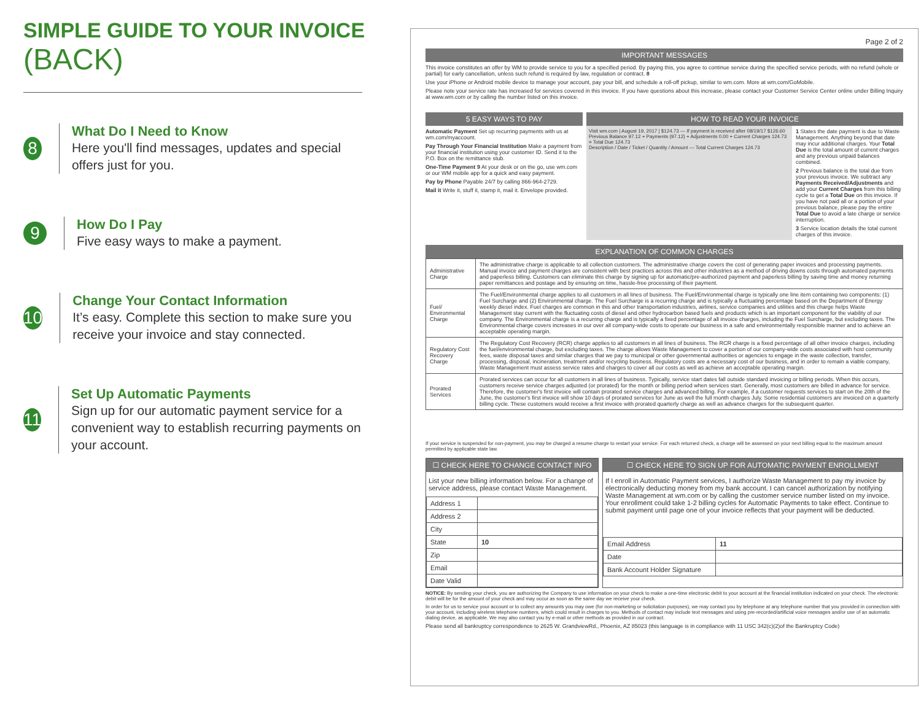SIMPLE GUIDE TO YOUR INVOICE
(BACK)
8
What Do I Need to Know
Here you'll find messages, updates and special offers just for you.
9
How Do I Pay
Five easy ways to make a payment.
10
Change Your Contact Information
It’s easy. Complete this section to make sure you receive your invoice and stay connected.
11
Set Up Automatic Payments
Sign up for our automatic payment service for a convenient way to establish recurring payments on your account.
Page 2 of 2
IMPORTANT MESSAGES
This invoice constitutes an offer by WM to provide service to you for a specified period. By paying this, you agree to continue service during the specified service periods, with no refund (whole or partial) for early cancellation, unless such refund is required by law, regulation or contract. 8
Use your iPhone or Android mobile device to manage your account, pay your bill, and schedule a roll-off pickup, similar to wm.com. More at wm.com/GoMobile.
Please note your service rate has increased for services covered in this invoice. If you have questions about this increase, please contact your Customer Service Center online under Billing Inquiry at www.wm.com or by calling the number listed on this invoice.
5 EASY WAYS TO PAY
Automatic Payment Set up recurring payments with us at wm.com/myaccount.
Pay Through Your Financial Institution Make a payment from your financial institution using your customer ID. Send it to the P.O. Box on the remittance stub.
One-Time Payment 9 At your desk or on the go, use wm.com or our WM mobile app for a quick and easy payment.
Pay by Phone Payable 24/7 by calling 866-964-2729.
Mail it Write it, stuff it, stamp it, mail it. Envelope provided.
HOW TO READ YOUR INVOICE
Visit wm.com | August 19, 2017 | $124.73 — If payment is received after 08/19/17 $126.60
Previous Balance 97.12 + Payments (97.12) + Adjustments 0.00 + Current Charges 124.73 = Total Due 124.73
Description / Date / Ticket / Quantity / Amount — Total Current Charges 124.73
1 States the date payment is due to Waste Management. Anything beyond that date may incur additional charges. Your Total Due is the total amount of current charges and any previous unpaid balances combined.
2 Previous balance is the total due from your previous invoice. We subtract any Payments Received/Adjustments and add your Current Charges from this billing cycle to get a Total Due on this invoice. If you have not paid all or a portion of your previous balance, please pay the entire Total Due to avoid a late charge or service interruption.
3 Service location details the total current charges of this invoice.
EXPLANATION OF COMMON CHARGES
| Administrative Charge | The administrative charge is applicable to all collection customers. The administrative charge covers the cost of generating paper invoices and processing payments. Manual invoice and payment charges are consistent with best practices across this and other industries as a method of driving downs costs through automated payments and paperless billing. Customers can eliminate this charge by signing up for automatic/pre-authorized payment and paperless billing by saving time and money returning paper remittances and postage and by ensuring on time, hassle-free processing of their payment. |
| Fuel/ Environmental Charge | The Fuel/Environmental charge applies to all customers in all lines of business. The Fuel/Environmental charge is typically one line item containing two components: (1) Fuel Surcharge and (2) Environmental charge. The Fuel Surcharge is a recurring charge and is typically a fluctuating percentage based on the Department of Energy weekly diesel index. Fuel charges are common in this and other transportation industries, airlines, service companies and utilities and this charge helps Waste Management stay current with the fluctuating costs of diesel and other hydrocarbon based fuels and products which is an important component for the viability of our company. The Environmental charge is a recurring charge and is typically a fixed percentage of all invoice charges, including the Fuel Surcharge, but excluding taxes. The Environmental charge covers increases in our over all company-wide costs to operate our business in a safe and environmentally responsible manner and to achieve an acceptable operating margin. |
| Regulatory Cost Recovery Charge | The Regulatory Cost Recovery (RCR) charge applies to all customers in all lines of business. The RCR charge is a fixed percentage of all other invoice charges, including the fuel/environmental charge, but excluding taxes. The charge allows Waste Management to cover a portion of our company-wide costs associated with host community fees, waste disposal taxes and similar charges that we pay to municipal or other governmental authorities or agencies to engage in the waste collection, transfer, processing, disposal, incineration, treatment and/or recycling business. Regulatory costs are a necessary cost of our business, and in order to remain a viable company, Waste Management must assess service rates and charges to cover all our costs as well as achieve an acceptable operating margin. |
| Prorated Services | Prorated services can occur for all customers in all lines of business. Typically, service start dates fall outside standard invoicing or billing periods. When this occurs, customers receive service charges adjusted (or prorated) for the month or billing period when services start. Generally, most customers are billed in advance for service. Therefore, the customer's first invoice will contain prorated service charges and advanced billing. For example, if a customer requests services to start on the 20th of the June, the customer's first invoice will show 10 days of prorated services for June as well the full month charges July. Some residential customers are invoiced on a quarterly billing cycle. These customers would receive a first invoice with prorated quarterly charge as well as advance charges for the subsequent quarter. |
If your service is suspended for non-payment, you may be charged a resume charge to restart your service. For each returned check, a charge will be assessed on your next billing equal to the maximum amount permitted by applicable state law.
☐ CHECK HERE TO CHANGE CONTACT INFO
List your new billing information below. For a change of service address, please contact Waste Management.
| Address 1 | |
| Address 2 | |
| City | |
| State | 10 |
| Zip | |
| Email | |
| Date Valid | |
☐ CHECK HERE TO SIGN UP FOR AUTOMATIC PAYMENT ENROLLMENT
If I enroll in Automatic Payment services, I authorize Waste Management to pay my invoice by electronically deducting money from my bank account. I can cancel authorization by notifying Waste Management at wm.com or by calling the customer service number listed on my invoice. Your enrollment could take 1-2 billing cycles for Automatic Payments to take effect. Continue to submit payment until page one of your invoice reflects that your payment will be deducted.
| Email Address | 11 |
| Date | |
| Bank Account Holder Signature | |
NOTICE: By sending your check, you are authorizing the Company to use information on your check to make a one-time electronic debit to your account at the financial institution indicated on your check. The electronic debit will be for the amount of your check and may occur as soon as the same day we receive your check.
In order for us to service your account or to collect any amounts you may owe (for non-marketing or solicitation purposes), we may contact you by telephone at any telephone number that you provided in connection with your account, including wireless telephone numbers, which could result in charges to you. Methods of contact may include text messages and using pre-recorded/artificial voice messages and/or use of an automatic dialing device, as applicable. We may also contact you by e-mail or other methods as provided in our contract.
Please send all bankruptcy correspondence to 2625 W. GrandviewRd., Phoenix, AZ 85023 (this language is in compliance with 11 USC 342(c)(2)of the Bankruptcy Code)